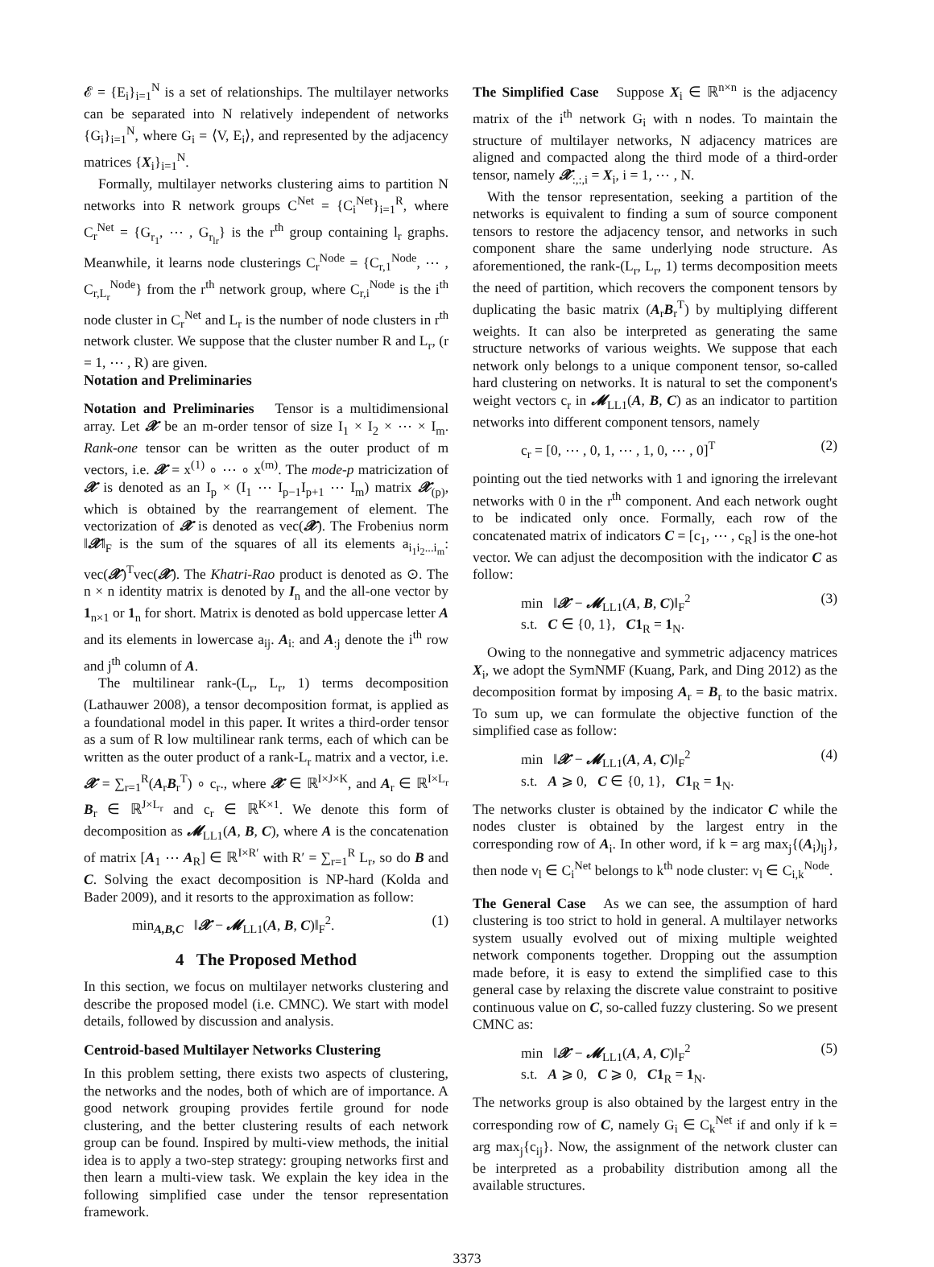𝓔 = {E<sub>i</sub>}<sub>i=1</sub><sup>N</sup> is a set of relationships. The multilayer networks can be separated into N relatively independent of networks {G<sub>i</sub>}<sub>i=1</sub><sup>N</sup>, where G<sub>i</sub> = ⟨V, E<sub>i</sub>⟩, and represented by the adjacency matrices {X<sub>i</sub>}<sub>i=1</sub><sup>N</sup>.
Formally, multilayer networks clustering aims to partition N networks into R network groups C<sup>Net</sup> = {C<sub>i</sub><sup>Net</sup>}<sub>i=1</sub><sup>R</sup>, where C<sub>r</sub><sup>Net</sup> = {G<sub>r<sub>1</sub></sub>, ⋯ , G<sub>r<sub>lr</sub></sub>} is the r<sup>th</sup> group containing l<sub>r</sub> graphs. Meanwhile, it learns node clusterings C<sub>r</sub><sup>Node</sup> = {C<sub>r,1</sub><sup>Node</sup>, ⋯ , C<sub>r,L<sub>r</sub></sub><sup>Node</sup>} from the r<sup>th</sup> network group, where C<sub>r,i</sub><sup>Node</sup> is the i<sup>th</sup> node cluster in C<sub>r</sub><sup>Net</sup> and L<sub>r</sub> is the number of node clusters in r<sup>th</sup> network cluster. We suppose that the cluster number R and L<sub>r</sub>, (r = 1, ⋯ , R) are given.
Notation and Preliminaries
Notation and Preliminaries Tensor is a multidimensional array. Let 𝓧 be an m-order tensor of size I<sub>1</sub> × I<sub>2</sub> × ⋯ × I<sub>m</sub>. Rank-one tensor can be written as the outer product of m vectors, i.e. 𝓧 = x<sup>(1)</sup> ∘ ⋯ ∘ x<sup>(m)</sup>. The mode-p matricization of 𝓧 is denoted as an I<sub>p</sub> × (I<sub>1</sub> ⋯ I<sub>p−1</sub>I<sub>p+1</sub> ⋯ I<sub>m</sub>) matrix 𝓧<sub>(p)</sub>, which is obtained by the rearrangement of element. The vectorization of 𝓧 is denoted as vec(𝓧). The Frobenius norm ‖𝓧‖<sub>F</sub> is the sum of the squares of all its elements a<sub>i<sub>1</sub>i<sub>2</sub>...i<sub>m</sub></sub>: vec(𝓧)<sup>T</sup>vec(𝓧). The Khatri-Rao product is denoted as ⊙. The n × n identity matrix is denoted by I<sub>n</sub> and the all-one vector by 1<sub>n×1</sub> or 1<sub>n</sub> for short. Matrix is denoted as bold uppercase letter A and its elements in lowercase a<sub>ij</sub>. A<sub>i:</sub> and A<sub>:j</sub> denote the i<sup>th</sup> row and j<sup>th</sup> column of A.
The multilinear rank-(L<sub>r</sub>, L<sub>r</sub>, 1) terms decomposition (Lathauwer 2008), a tensor decomposition format, is applied as a foundational model in this paper. It writes a third-order tensor as a sum of R low multilinear rank terms, each of which can be written as the outer product of a rank-L<sub>r</sub> matrix and a vector, i.e. 𝓧 = ∑<sub>r=1</sub><sup>R</sup>(A<sub>r</sub>B<sub>r</sub><sup>T</sup>) ∘ c<sub>r</sub>., where 𝓧 ∈ ℝ<sup>I×J×K</sup>, and A<sub>r</sub> ∈ ℝ<sup>I×L<sub>r</sub></sup> B<sub>r</sub> ∈ ℝ<sup>J×L<sub>r</sub></sup> and c<sub>r</sub> ∈ ℝ<sup>K×1</sup>. We denote this form of decomposition as 𝓜<sub>LL1</sub>(A, B, C), where A is the concatenation of matrix [A<sub>1</sub> ⋯ A<sub>R</sub>] ∈ ℝ<sup>I×R′</sup> with R′ = ∑<sub>r=1</sub><sup>R</sup> L<sub>r</sub>, so do B and C. Solving the exact decomposition is NP-hard (Kolda and Bader 2009), and it resorts to the approximation as follow:
min<sub>A,B,C</sub> ‖𝓧 − 𝓜<sub>LL1</sub>(A, B, C)‖<sub>F</sub><sup>2</sup>. (1)
4 The Proposed Method
In this section, we focus on multilayer networks clustering and describe the proposed model (i.e. CMNC). We start with model details, followed by discussion and analysis.
Centroid-based Multilayer Networks Clustering
In this problem setting, there exists two aspects of clustering, the networks and the nodes, both of which are of importance. A good network grouping provides fertile ground for node clustering, and the better clustering results of each network group can be found. Inspired by multi-view methods, the initial idea is to apply a two-step strategy: grouping networks first and then learn a multi-view task. We explain the key idea in the following simplified case under the tensor representation framework.
The Simplified Case Suppose X<sub>i</sub> ∈ ℝ<sup>n×n</sup> is the adjacency matrix of the i<sup>th</sup> network G<sub>i</sub> with n nodes. To maintain the structure of multilayer networks, N adjacency matrices are aligned and compacted along the third mode of a third-order tensor, namely 𝓧<sub>:,:,i</sub> = X<sub>i</sub>, i = 1, ⋯ , N.
With the tensor representation, seeking a partition of the networks is equivalent to finding a sum of source component tensors to restore the adjacency tensor, and networks in such component share the same underlying node structure. As aforementioned, the rank-(L<sub>r</sub>, L<sub>r</sub>, 1) terms decomposition meets the need of partition, which recovers the component tensors by duplicating the basic matrix (A<sub>r</sub>B<sub>r</sub><sup>T</sup>) by multiplying different weights. It can also be interpreted as generating the same structure networks of various weights. We suppose that each network only belongs to a unique component tensor, so-called hard clustering on networks. It is natural to set the component's weight vectors c<sub>r</sub> in 𝓜<sub>LL1</sub>(A, B, C) as an indicator to partition networks into different component tensors, namely
c<sub>r</sub> = [0, ⋯ , 0, 1, ⋯ , 1, 0, ⋯ , 0]<sup>T</sup> (2)
pointing out the tied networks with 1 and ignoring the irrelevant networks with 0 in the r<sup>th</sup> component. And each network ought to be indicated only once. Formally, each row of the concatenated matrix of indicators C = [c<sub>1</sub>, ⋯ , c<sub>R</sub>] is the one-hot vector. We can adjust the decomposition with the indicator C as follow:
min ‖𝓧 − 𝓜<sub>LL1</sub>(A, B, C)‖<sub>F</sub><sup>2</sup>
s.t. C ∈ {0, 1}, C1<sub>R</sub> = 1<sub>N</sub>. (3)
Owing to the nonnegative and symmetric adjacency matrices X<sub>i</sub>, we adopt the SymNMF (Kuang, Park, and Ding 2012) as the decomposition format by imposing A<sub>r</sub> = B<sub>r</sub> to the basic matrix. To sum up, we can formulate the objective function of the simplified case as follow:
min ‖𝓧 − 𝓜<sub>LL1</sub>(A, A, C)‖<sub>F</sub><sup>2</sup>
s.t. A ⩾ 0, C ∈ {0, 1}, C1<sub>R</sub> = 1<sub>N</sub>. (4)
The networks cluster is obtained by the indicator C while the nodes cluster is obtained by the largest entry in the corresponding row of A<sub>i</sub>. In other word, if k = arg max<sub>j</sub>{(A<sub>i</sub>)<sub>lj</sub>}, then node v<sub>l</sub> ∈ C<sub>i</sub><sup>Net</sup> belongs to k<sup>th</sup> node cluster: v<sub>l</sub> ∈ C<sub>i,k</sub><sup>Node</sup>.
The General Case As we can see, the assumption of hard clustering is too strict to hold in general. A multilayer networks system usually evolved out of mixing multiple weighted network components together. Dropping out the assumption made before, it is easy to extend the simplified case to this general case by relaxing the discrete value constraint to positive continuous value on C, so-called fuzzy clustering. So we present CMNC as:
min ‖𝓧 − 𝓜<sub>LL1</sub>(A, A, C)‖<sub>F</sub><sup>2</sup>
s.t. A ⩾ 0, C ⩾ 0, C1<sub>R</sub> = 1<sub>N</sub>. (5)
The networks group is also obtained by the largest entry in the corresponding row of C, namely G<sub>i</sub> ∈ C<sub>k</sub><sup>Net</sup> if and only if k = arg max<sub>j</sub>{c<sub>ij</sub>}. Now, the assignment of the network cluster can be interpreted as a probability distribution among all the available structures.
3373